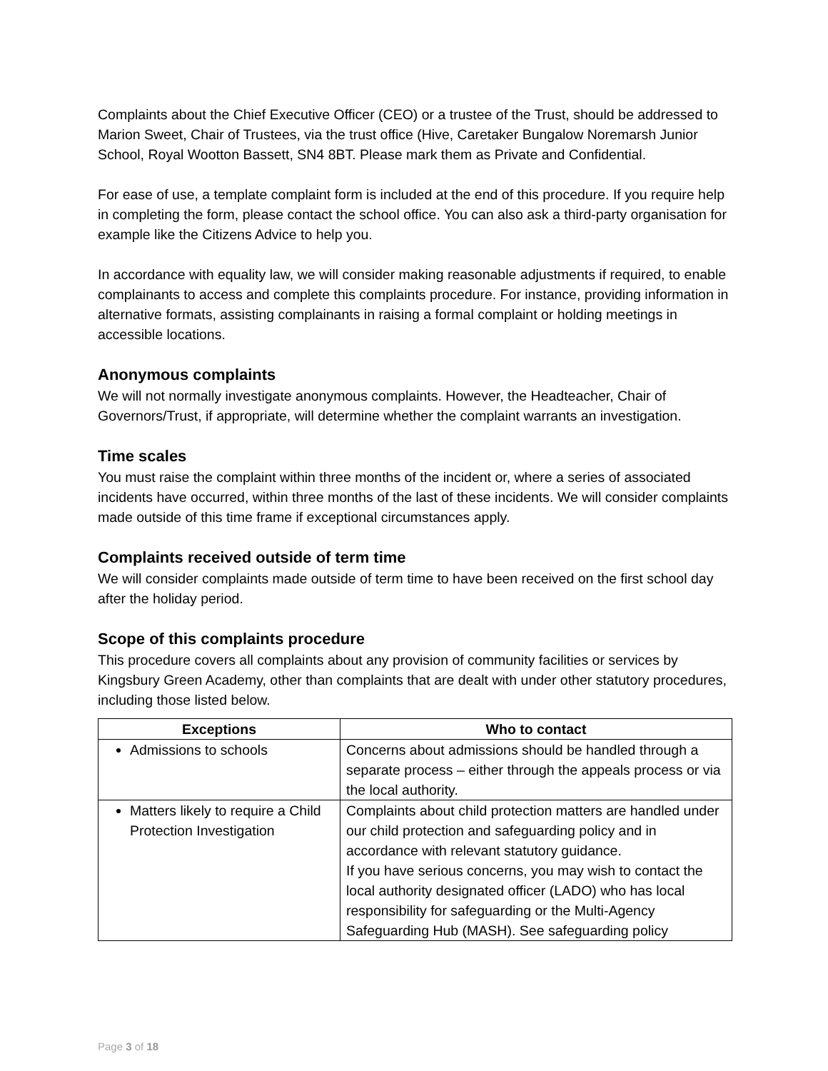Complaints about the Chief Executive Officer (CEO) or a trustee of the Trust, should be addressed to Marion Sweet, Chair of Trustees, via the trust office (Hive, Caretaker Bungalow Noremarsh Junior School, Royal Wootton Bassett, SN4 8BT. Please mark them as Private and Confidential.
For ease of use, a template complaint form is included at the end of this procedure. If you require help in completing the form, please contact the school office. You can also ask a third-party organisation for example like the Citizens Advice to help you.
In accordance with equality law, we will consider making reasonable adjustments if required, to enable complainants to access and complete this complaints procedure. For instance, providing information in alternative formats, assisting complainants in raising a formal complaint or holding meetings in accessible locations.
Anonymous complaints
We will not normally investigate anonymous complaints. However, the Headteacher, Chair of Governors/Trust, if appropriate, will determine whether the complaint warrants an investigation.
Time scales
You must raise the complaint within three months of the incident or, where a series of associated incidents have occurred, within three months of the last of these incidents. We will consider complaints made outside of this time frame if exceptional circumstances apply.
Complaints received outside of term time
We will consider complaints made outside of term time to have been received on the first school day after the holiday period.
Scope of this complaints procedure
This procedure covers all complaints about any provision of community facilities or services by Kingsbury Green Academy, other than complaints that are dealt with under other statutory procedures, including those listed below.
| Exceptions | Who to contact |
| --- | --- |
| Admissions to schools | Concerns about admissions should be handled through a separate process – either through the appeals process or via the local authority. |
| Matters likely to require a Child Protection Investigation | Complaints about child protection matters are handled under our child protection and safeguarding policy and in accordance with relevant statutory guidance. If you have serious concerns, you may wish to contact the local authority designated officer (LADO) who has local responsibility for safeguarding or the Multi-Agency Safeguarding Hub (MASH). See safeguarding policy |
Page 3 of 18